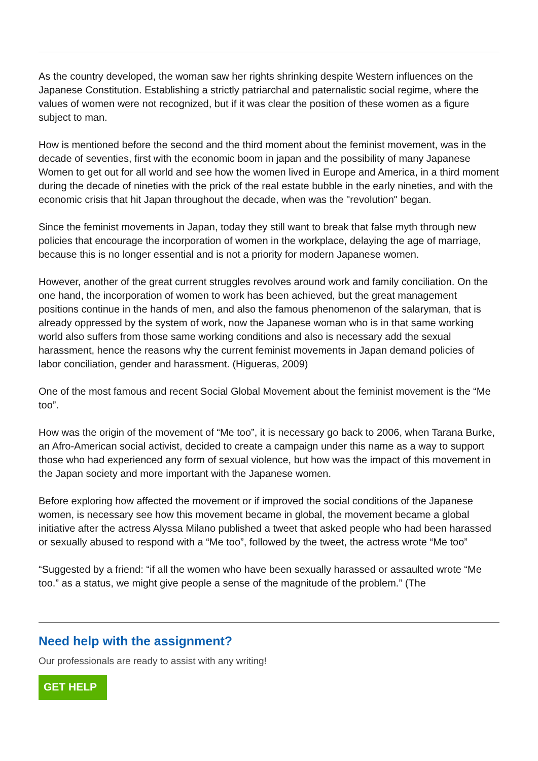As the country developed, the woman saw her rights shrinking despite Western influences on the Japanese Constitution. Establishing a strictly patriarchal and paternalistic social regime, where the values of women were not recognized, but if it was clear the position of these women as a figure subject to man.
How is mentioned before the second and the third moment about the feminist movement, was in the decade of seventies, first with the economic boom in japan and the possibility of many Japanese Women to get out for all world and see how the women lived in Europe and America, in a third moment during the decade of nineties with the prick of the real estate bubble in the early nineties, and with the economic crisis that hit Japan throughout the decade, when was the "revolution" began.
Since the feminist movements in Japan, today they still want to break that false myth through new policies that encourage the incorporation of women in the workplace, delaying the age of marriage, because this is no longer essential and is not a priority for modern Japanese women.
However, another of the great current struggles revolves around work and family conciliation. On the one hand, the incorporation of women to work has been achieved, but the great management positions continue in the hands of men, and also the famous phenomenon of the salaryman, that is already oppressed by the system of work, now the Japanese woman who is in that same working world also suffers from those same working conditions and also is necessary add the sexual harassment, hence the reasons why the current feminist movements in Japan demand policies of labor conciliation, gender and harassment. (Higueras, 2009)
One of the most famous and recent Social Global Movement about the feminist movement is the “Me too”.
How was the origin of the movement of “Me too”, it is necessary go back to 2006, when Tarana Burke, an Afro-American social activist, decided to create a campaign under this name as a way to support those who had experienced any form of sexual violence, but how was the impact of this movement in the Japan society and more important with the Japanese women.
Before exploring how affected the movement or if improved the social conditions of the Japanese women, is necessary see how this movement became in global, the movement became a global initiative after the actress Alyssa Milano published a tweet that asked people who had been harassed or sexually abused to respond with a “Me too”, followed by the tweet, the actress wrote “Me too”
“Suggested by a friend: “if all the women who have been sexually harassed or assaulted wrote “Me too.” as a status, we might give people a sense of the magnitude of the problem.” (The
Need help with the assignment?
Our professionals are ready to assist with any writing!
GET HELP